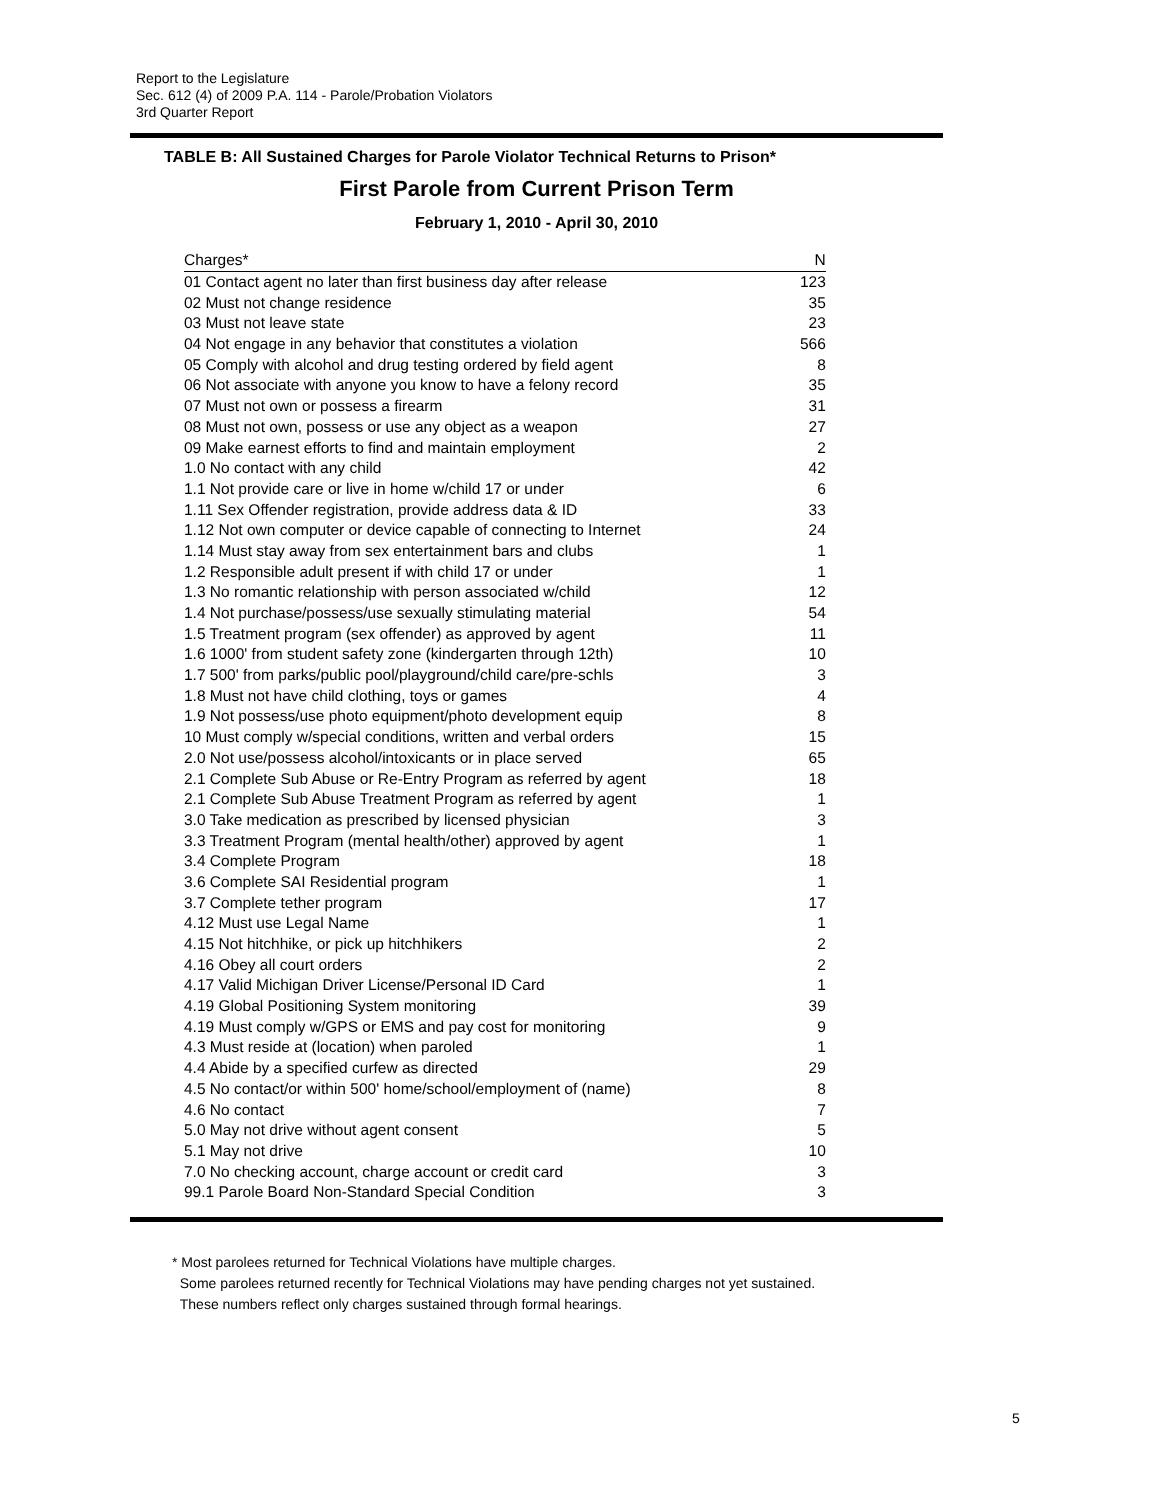Report to the Legislature
Sec. 612 (4) of 2009 P.A. 114 - Parole/Probation Violators
3rd Quarter Report
TABLE B: All Sustained Charges for Parole Violator Technical Returns to Prison*
First Parole from Current Prison Term
February 1, 2010 - April 30, 2010
| Charges* | N |
| --- | --- |
| 01 Contact agent no later than first business day after release | 123 |
| 02 Must not change residence | 35 |
| 03 Must not leave state | 23 |
| 04 Not engage in any behavior that constitutes a violation | 566 |
| 05 Comply with alcohol and drug testing ordered by field agent | 8 |
| 06 Not associate with anyone you know to have a felony record | 35 |
| 07 Must not own or possess a firearm | 31 |
| 08 Must not own, possess or use any object as a weapon | 27 |
| 09 Make earnest efforts to find and maintain employment | 2 |
| 1.0 No contact with any child | 42 |
| 1.1 Not provide care or live in home w/child 17 or under | 6 |
| 1.11 Sex Offender registration, provide address data & ID | 33 |
| 1.12 Not own computer or device capable of connecting to Internet | 24 |
| 1.14 Must stay away from sex entertainment bars and clubs | 1 |
| 1.2 Responsible adult present if with child 17 or under | 1 |
| 1.3 No romantic relationship with person associated w/child | 12 |
| 1.4 Not purchase/possess/use sexually stimulating material | 54 |
| 1.5 Treatment program (sex offender) as approved by agent | 11 |
| 1.6 1000' from student safety zone (kindergarten through 12th) | 10 |
| 1.7 500' from parks/public pool/playground/child care/pre-schls | 3 |
| 1.8 Must not have child clothing, toys or games | 4 |
| 1.9 Not possess/use photo equipment/photo development equip | 8 |
| 10 Must comply w/special conditions, written and verbal orders | 15 |
| 2.0 Not use/possess alcohol/intoxicants or in place served | 65 |
| 2.1 Complete Sub Abuse or Re-Entry Program as referred by agent | 18 |
| 2.1 Complete Sub Abuse Treatment Program as referred by agent | 1 |
| 3.0 Take medication as prescribed by licensed physician | 3 |
| 3.3 Treatment Program (mental health/other) approved by agent | 1 |
| 3.4 Complete Program | 18 |
| 3.6 Complete SAI Residential program | 1 |
| 3.7 Complete tether program | 17 |
| 4.12 Must use Legal Name | 1 |
| 4.15 Not hitchhike, or pick up hitchhikers | 2 |
| 4.16 Obey all court orders | 2 |
| 4.17 Valid Michigan Driver License/Personal ID Card | 1 |
| 4.19 Global Positioning System monitoring | 39 |
| 4.19 Must comply w/GPS or EMS and pay cost for monitoring | 9 |
| 4.3 Must reside at (location) when paroled | 1 |
| 4.4 Abide by a specified curfew as directed | 29 |
| 4.5 No contact/or within 500' home/school/employment of (name) | 8 |
| 4.6 No contact | 7 |
| 5.0 May not drive without agent consent | 5 |
| 5.1 May not drive | 10 |
| 7.0 No checking account, charge account or credit card | 3 |
| 99.1 Parole Board Non-Standard Special Condition | 3 |
* Most parolees returned for Technical Violations have multiple charges.
Some parolees returned recently for Technical Violations may have pending charges not yet sustained.
These numbers reflect only charges sustained through formal hearings.
5